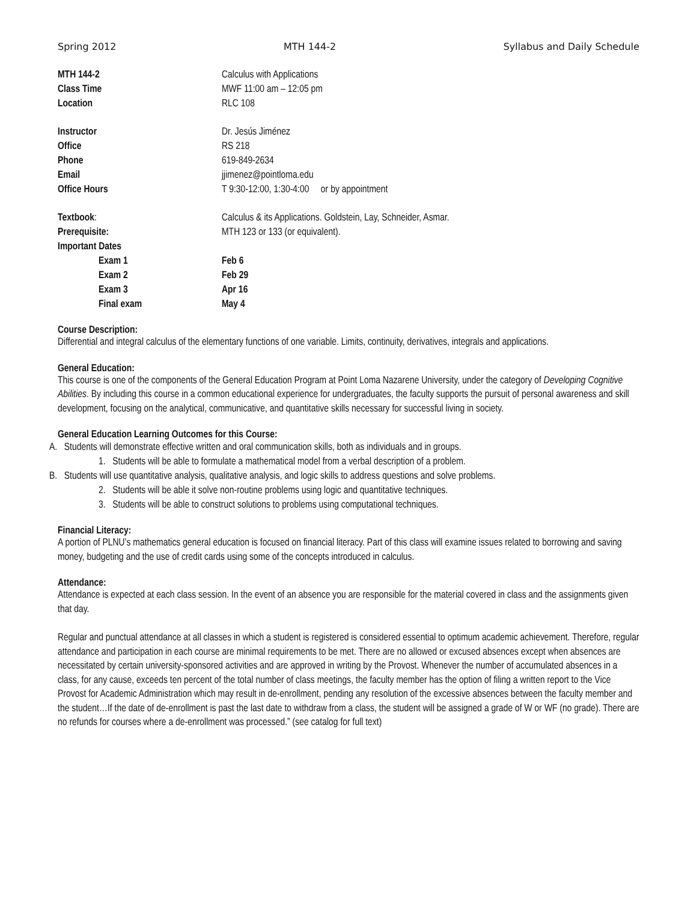Spring 2012 MTH 144-2 Syllabus and Daily Schedule
| MTH 144-2 | Calculus with Applications |
| Class Time | MWF 11:00 am – 12:05 pm |
| Location | RLC 108 |
| Instructor | Dr. Jesús Jiménez |
| Office | RS 218 |
| Phone | 619-849-2634 |
| Email | jjimenez@pointloma.edu |
| Office Hours | T 9:30-12:00, 1:30-4:00 or by appointment |
| Textbook : | Calculus & its Applications. Goldstein, Lay, Schneider, Asmar. |
| Prerequisite: | MTH 123 or 133 (or equivalent). |
| Important Dates | |
| Exam 1 | Feb 6 |
| Exam 2 | Feb 29 |
| Exam 3 | Apr 16 |
| Final exam | May 4 |
Course Description:
Differential and integral calculus of the elementary functions of one variable. Limits, continuity, derivatives, integrals and applications.
General Education:
This course is one of the components of the General Education Program at Point Loma Nazarene University, under the category of Developing Cognitive Abilities. By including this course in a common educational experience for undergraduates, the faculty supports the pursuit of personal awareness and skill development, focusing on the analytical, communicative, and quantitative skills necessary for successful living in society.
General Education Learning Outcomes for this Course:
A. Students will demonstrate effective written and oral communication skills, both as individuals and in groups.
1. Students will be able to formulate a mathematical model from a verbal description of a problem.
B. Students will use quantitative analysis, qualitative analysis, and logic skills to address questions and solve problems.
2. Students will be able it solve non-routine problems using logic and quantitative techniques.
3. Students will be able to construct solutions to problems using computational techniques.
Financial Literacy:
A portion of PLNU’s mathematics general education is focused on financial literacy. Part of this class will examine issues related to borrowing and saving money, budgeting and the use of credit cards using some of the concepts introduced in calculus.
Attendance:
Attendance is expected at each class session. In the event of an absence you are responsible for the material covered in class and the assignments given that day.
Regular and punctual attendance at all classes in which a student is registered is considered essential to optimum academic achievement. Therefore, regular attendance and participation in each course are minimal requirements to be met. There are no allowed or excused absences except when absences are necessitated by certain university-sponsored activities and are approved in writing by the Provost. Whenever the number of accumulated absences in a class, for any cause, exceeds ten percent of the total number of class meetings, the faculty member has the option of filing a written report to the Vice Provost for Academic Administration which may result in de-enrollment, pending any resolution of the excessive absences between the faculty member and the student…If the date of de-enrollment is past the last date to withdraw from a class, the student will be assigned a grade of W or WF (no grade). There are no refunds for courses where a de-enrollment was processed.” (see catalog for full text)